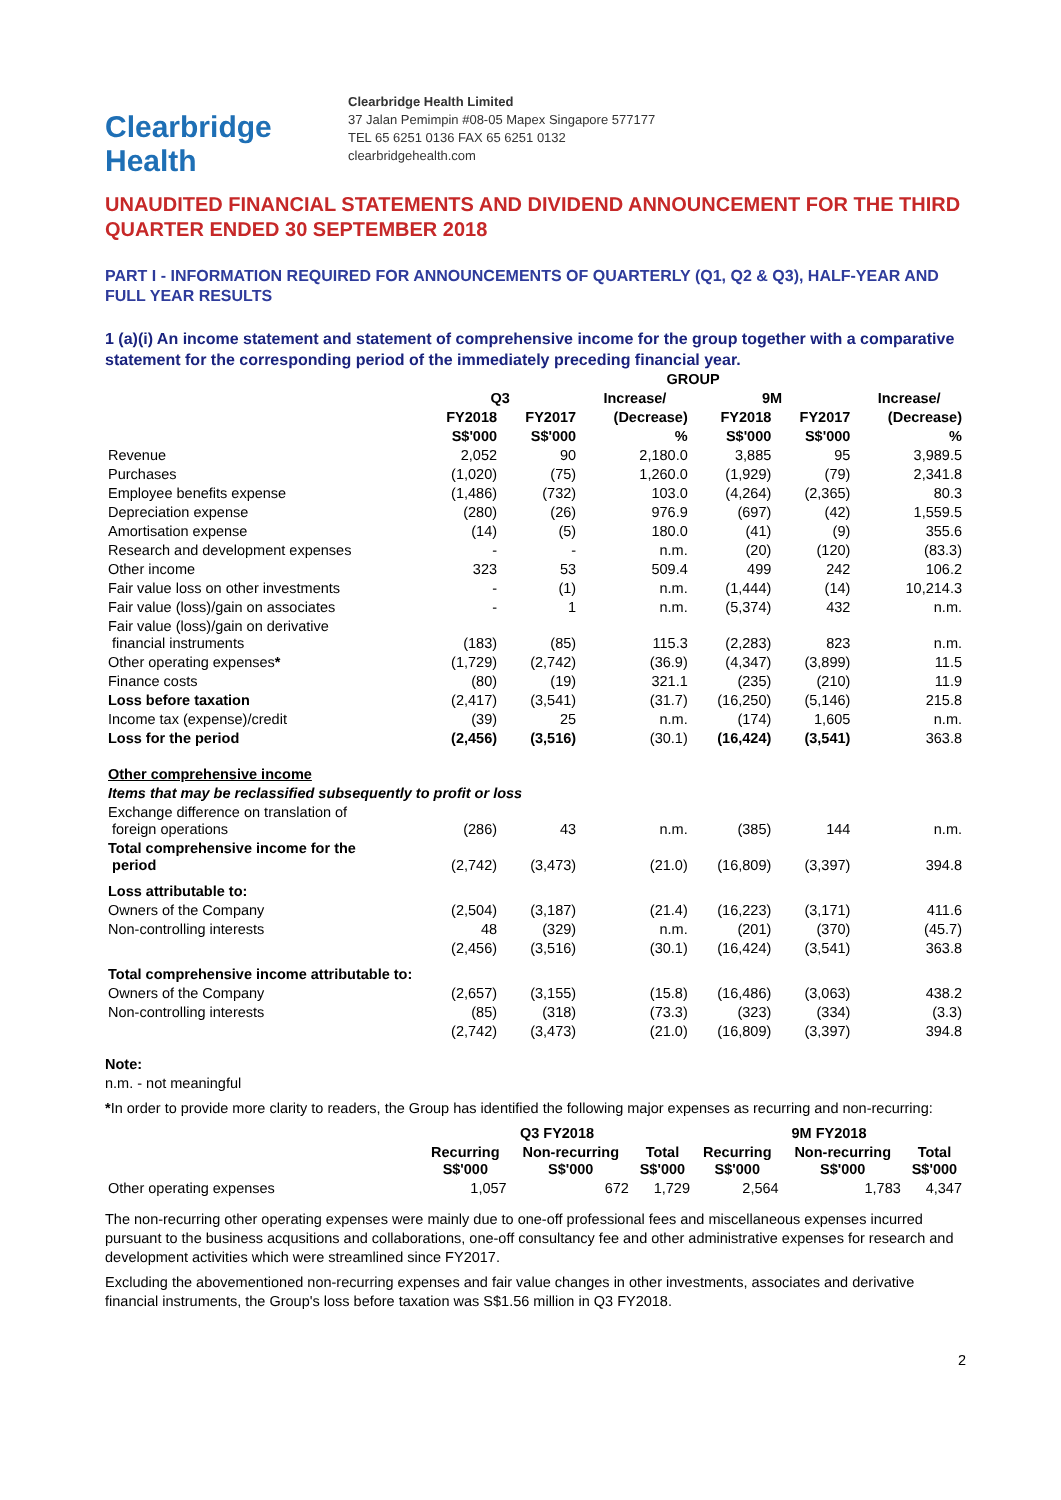Clearbridge
Health
Clearbridge Health Limited
37 Jalan Pemimpin #08-05 Mapex Singapore 577177
TEL 65 6251 0136 FAX 65 6251 0132
clearbridgehealth.com
UNAUDITED FINANCIAL STATEMENTS AND DIVIDEND ANNOUNCEMENT FOR THE THIRD QUARTER ENDED 30 SEPTEMBER 2018
PART I - INFORMATION REQUIRED FOR ANNOUNCEMENTS OF QUARTERLY (Q1, Q2 & Q3), HALF-YEAR AND FULL YEAR RESULTS
1 (a)(i) An income statement and statement of comprehensive income for the group together with a comparative statement for the corresponding period of the immediately preceding financial year.
| | GROUP | | | | | |
| --- | --- | --- | --- | --- | --- | --- |
| | Q3 | | Increase/ | 9M | | Increase/ |
| | FY2018 | FY2017 | (Decrease) | FY2018 | FY2017 | (Decrease) |
| | S$'000 | S$'000 | % | S$'000 | S$'000 | % |
| Revenue | 2,052 | 90 | 2,180.0 | 3,885 | 95 | 3,989.5 |
| Purchases | (1,020) | (75) | 1,260.0 | (1,929) | (79) | 2,341.8 |
| Employee benefits expense | (1,486) | (732) | 103.0 | (4,264) | (2,365) | 80.3 |
| Depreciation expense | (280) | (26) | 976.9 | (697) | (42) | 1,559.5 |
| Amortisation expense | (14) | (5) | 180.0 | (41) | (9) | 355.6 |
| Research and development expenses | - | - | n.m. | (20) | (120) | (83.3) |
| Other income | 323 | 53 | 509.4 | 499 | 242 | 106.2 |
| Fair value loss on other investments | - | (1) | n.m. | (1,444) | (14) | 10,214.3 |
| Fair value (loss)/gain on associates | - | 1 | n.m. | (5,374) | 432 | n.m. |
| Fair value (loss)/gain on derivative financial instruments | (183) | (85) | 115.3 | (2,283) | 823 | n.m. |
| Other operating expenses * | (1,729) | (2,742) | (36.9) | (4,347) | (3,899) | 11.5 |
| Finance costs | (80) | (19) | 321.1 | (235) | (210) | 11.9 |
| Loss before taxation | (2,417) | (3,541) | (31.7) | (16,250) | (5,146) | 215.8 |
| Income tax (expense)/credit | (39) | 25 | n.m. | (174) | 1,605 | n.m. |
| Loss for the period | (2,456) | (3,516) | (30.1) | (16,424) | (3,541) | 363.8 |
| Other comprehensive income | | | | | | |
| Items that may be reclassified subsequently to profit or loss | | | | | | |
| Exchange difference on translation of foreign operations | (286) | 43 | n.m. | (385) | 144 | n.m. |
| Total comprehensive income for the period | (2,742) | (3,473) | (21.0) | (16,809) | (3,397) | 394.8 |
| Loss attributable to: | | | | | | |
| Owners of the Company | (2,504) | (3,187) | (21.4) | (16,223) | (3,171) | 411.6 |
| Non-controlling interests | 48 | (329) | n.m. | (201) | (370) | (45.7) |
| | (2,456) | (3,516) | (30.1) | (16,424) | (3,541) | 363.8 |
| Total comprehensive income attributable to: | | | | | | |
| Owners of the Company | (2,657) | (3,155) | (15.8) | (16,486) | (3,063) | 438.2 |
| Non-controlling interests | (85) | (318) | (73.3) | (323) | (334) | (3.3) |
| | (2,742) | (3,473) | (21.0) | (16,809) | (3,397) | 394.8 |
Note:
n.m. - not meaningful
*In order to provide more clarity to readers, the Group has identified the following major expenses as recurring and non-recurring:
| | Q3 FY2018 | | | 9M FY2018 | | |
| --- | --- | --- | --- | --- | --- | --- |
| | Recurring S$'000 | Non-recurring S$'000 | Total S$'000 | Recurring S$'000 | Non-recurring S$'000 | Total S$'000 |
| Other operating expenses | 1,057 | 672 | 1,729 | 2,564 | 1,783 | 4,347 |
The non-recurring other operating expenses were mainly due to one-off professional fees and miscellaneous expenses incurred pursuant to the business acqusitions and collaborations, one-off consultancy fee and other administrative expenses for research and development activities which were streamlined since FY2017.
Excluding the abovementioned non-recurring expenses and fair value changes in other investments, associates and derivative financial instruments, the Group's loss before taxation was S$1.56 million in Q3 FY2018.
2